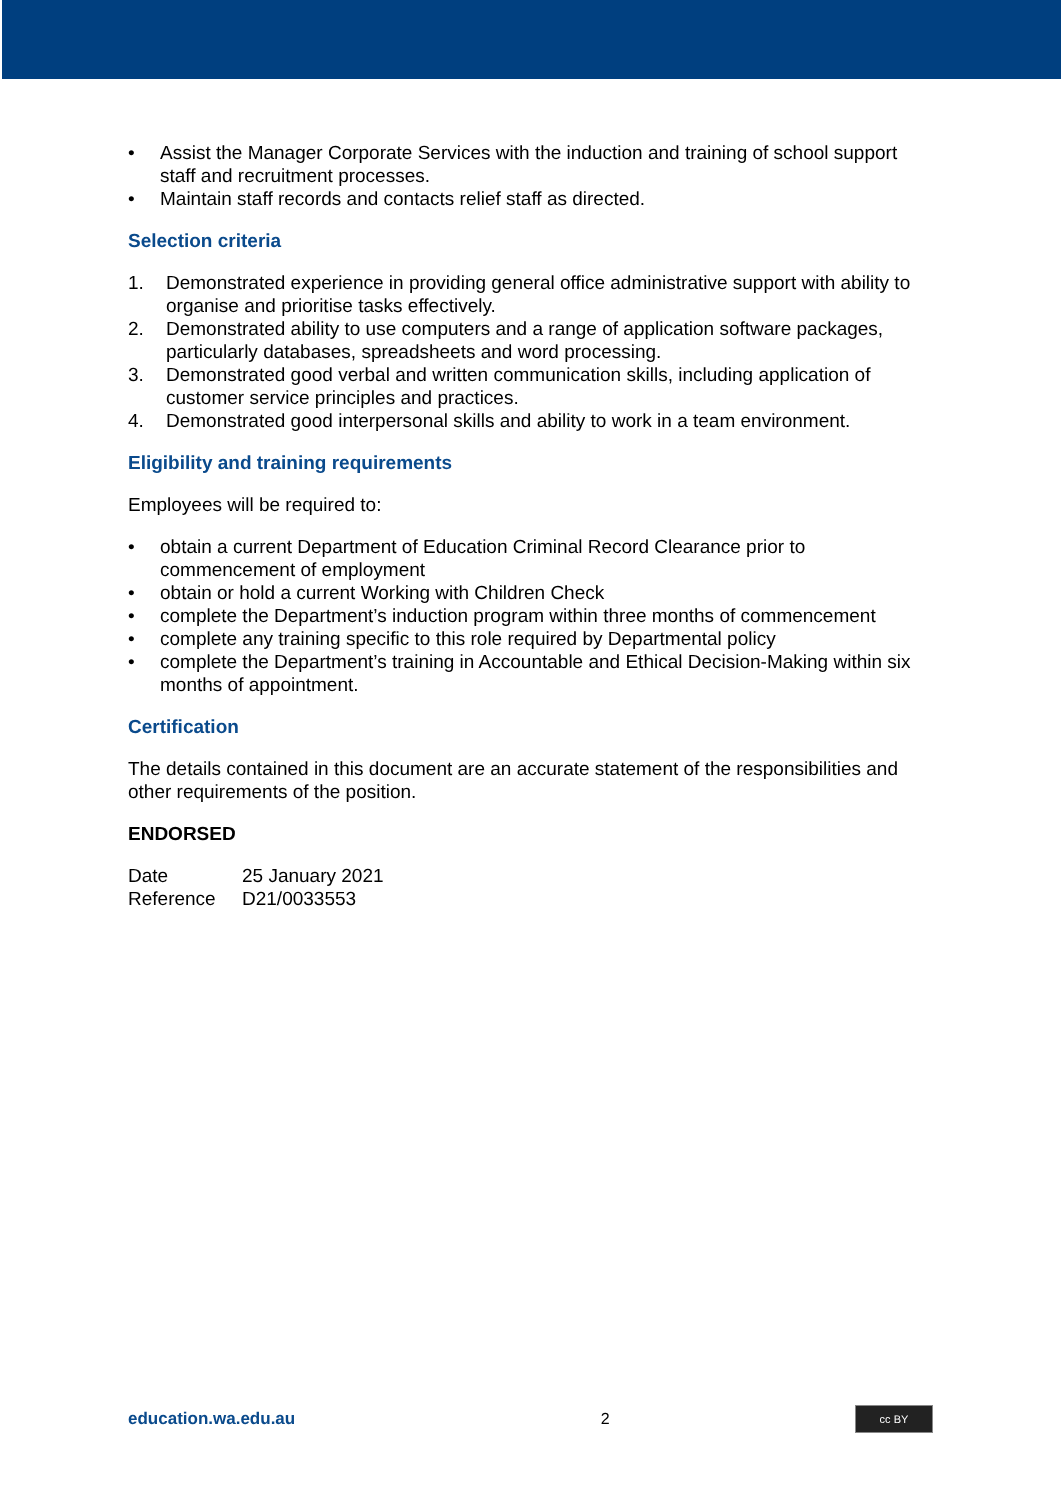• Assist the Manager Corporate Services with the induction and training of school support staff and recruitment processes.
• Maintain staff records and contacts relief staff as directed.
Selection criteria
1. Demonstrated experience in providing general office administrative support with ability to organise and prioritise tasks effectively.
2. Demonstrated ability to use computers and a range of application software packages, particularly databases, spreadsheets and word processing.
3. Demonstrated good verbal and written communication skills, including application of customer service principles and practices.
4. Demonstrated good interpersonal skills and ability to work in a team environment.
Eligibility and training requirements
Employees will be required to:
• obtain a current Department of Education Criminal Record Clearance prior to commencement of employment
• obtain or hold a current Working with Children Check
• complete the Department’s induction program within three months of commencement
• complete any training specific to this role required by Departmental policy
• complete the Department’s training in Accountable and Ethical Decision-Making within six months of appointment.
Certification
The details contained in this document are an accurate statement of the responsibilities and other requirements of the position.
ENDORSED
Date 25 January 2021
Reference D21/0033553
education.wa.edu.au 2 cc BY